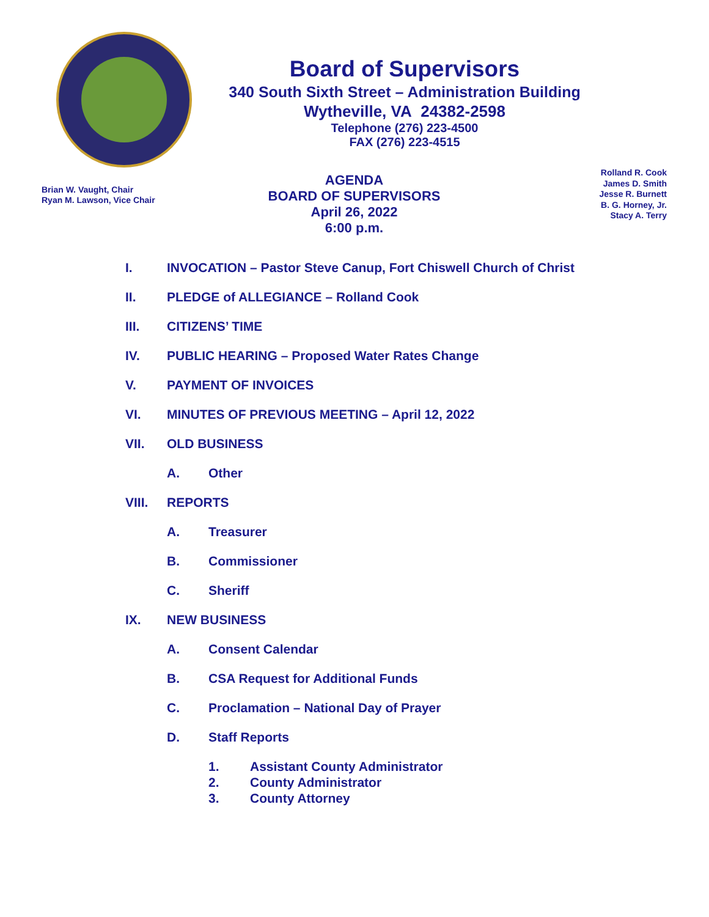Board of Supervisors
340 South Sixth Street – Administration Building
Wytheville, VA 24382-2598
Telephone (276) 223-4500
FAX (276) 223-4515
Brian W. Vaught, Chair
Ryan M. Lawson, Vice Chair
AGENDA
BOARD OF SUPERVISORS
April 26, 2022
6:00 p.m.
Rolland R. Cook
James D. Smith
Jesse R. Burnett
B. G. Horney, Jr.
Stacy A. Terry
I. INVOCATION – Pastor Steve Canup, Fort Chiswell Church of Christ
II. PLEDGE of ALLEGIANCE – Rolland Cook
III. CITIZENS’ TIME
IV. PUBLIC HEARING – Proposed Water Rates Change
V. PAYMENT OF INVOICES
VI. MINUTES OF PREVIOUS MEETING – April 12, 2022
VII. OLD BUSINESS
A. Other
VIII. REPORTS
A. Treasurer
B. Commissioner
C. Sheriff
IX. NEW BUSINESS
A. Consent Calendar
B. CSA Request for Additional Funds
C. Proclamation – National Day of Prayer
D. Staff Reports
1. Assistant County Administrator
2. County Administrator
3. County Attorney